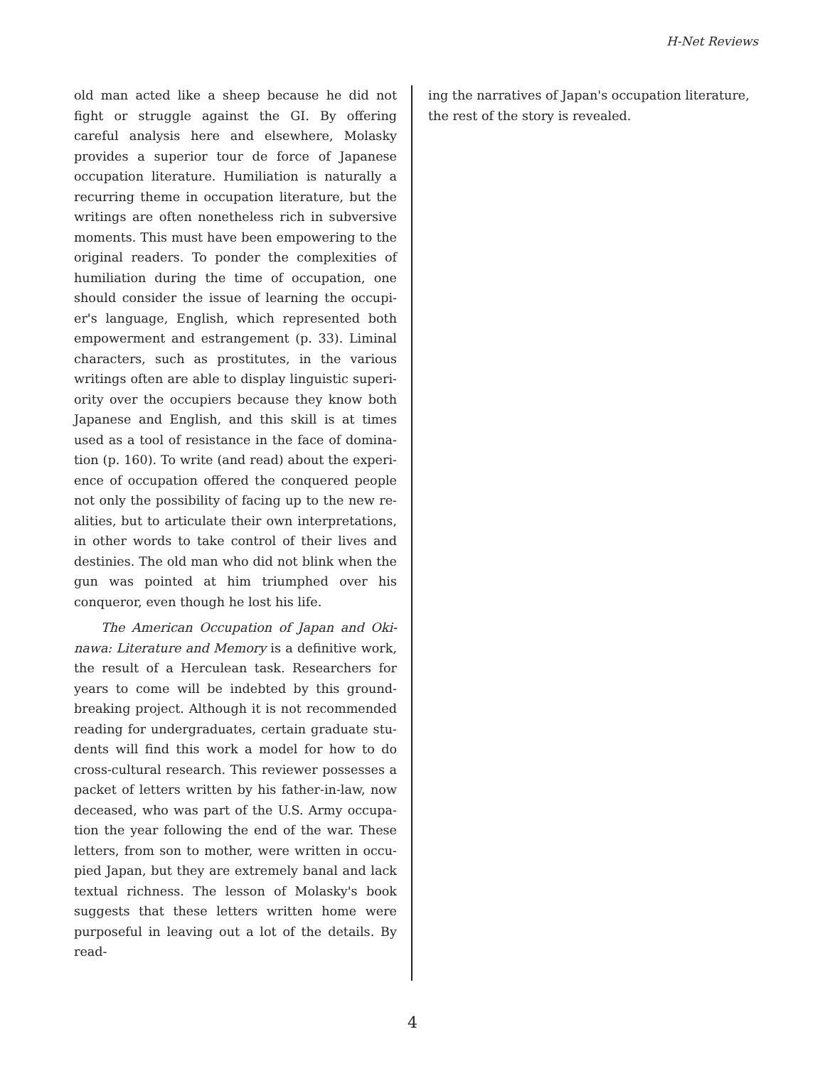H-Net Reviews
old man acted like a sheep because he did not fight or struggle against the GI. By offering careful analysis here and elsewhere, Molasky provides a superior tour de force of Japanese occupation lit­erature. Humiliation is naturally a recurring theme in occupation literature, but the writings are often nonetheless rich in subversive mo­ments. This must have been empowering to the original readers. To ponder the complexities of humiliation during the time of occupation, one should consider the issue of learning the occupi­er's language, English, which represented both empowerment and estrangement (p. 33). Liminal characters, such as prostitutes, in the various writings often are able to display linguistic superi­ority over the occupiers because they know both Japanese and English, and this skill is at times used as a tool of resistance in the face of domina­tion (p. 160). To write (and read) about the experi­ence of occupation offered the conquered people not only the possibility of facing up to the new re­alities, but to articulate their own interpretations, in other words to take control of their lives and destinies. The old man who did not blink when the gun was pointed at him triumphed over his conqueror, even though he lost his life.
The American Occupation of Japan and Oki­nawa: Literature and Memory is a definitive work, the result of a Herculean task. Researchers for years to come will be indebted by this ground­breaking project. Although it is not recommended reading for undergraduates, certain graduate stu­dents will find this work a model for how to do cross-cultural research. This reviewer possesses a packet of letters written by his father-in-law, now deceased, who was part of the U.S. Army occupa­tion the year following the end of the war. These letters, from son to mother, were written in occu­pied Japan, but they are extremely banal and lack textual richness. The lesson of Molasky's book suggests that these letters written home were pur­poseful in leaving out a lot of the details. By read-
ing the narratives of Japan's occupation literature, the rest of the story is revealed.
4